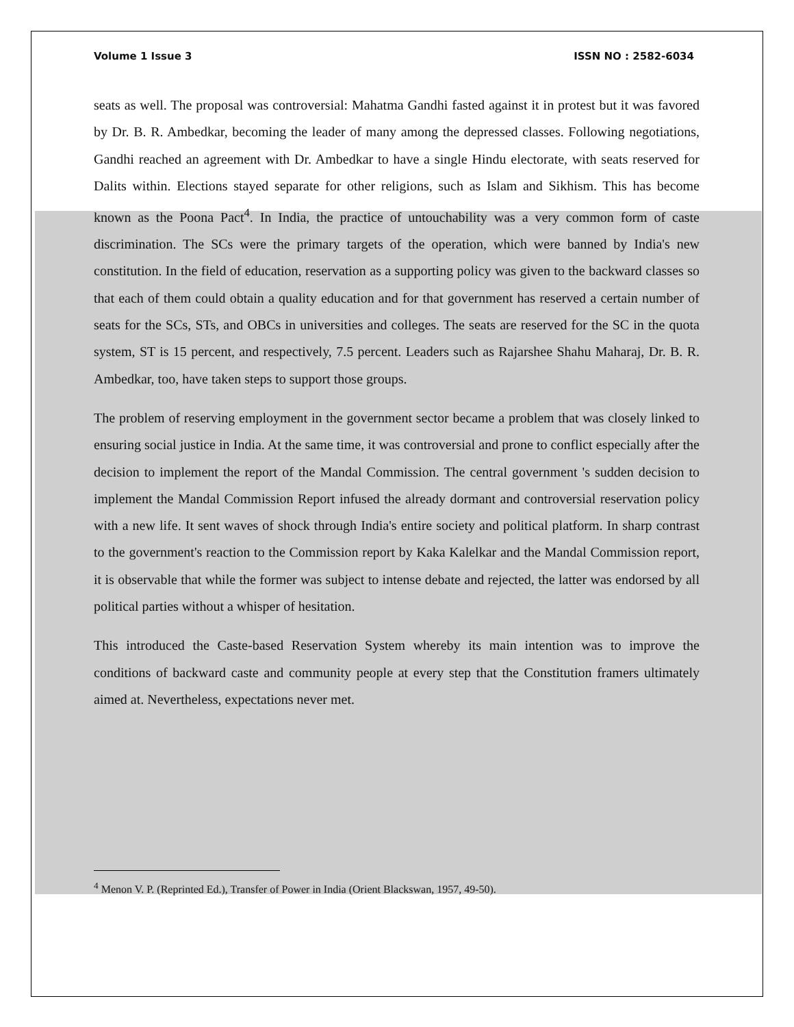Volume 1 Issue 3 ISSN NO : 2582-6034
seats as well. The proposal was controversial: Mahatma Gandhi fasted against it in protest but it was favored by Dr. B. R. Ambedkar, becoming the leader of many among the depressed classes. Following negotiations, Gandhi reached an agreement with Dr. Ambedkar to have a single Hindu electorate, with seats reserved for Dalits within. Elections stayed separate for other religions, such as Islam and Sikhism. This has become known as the Poona Pact<sup>4</sup>. In India, the practice of untouchability was a very common form of caste discrimination. The SCs were the primary targets of the operation, which were banned by India's new constitution. In the field of education, reservation as a supporting policy was given to the backward classes so that each of them could obtain a quality education and for that government has reserved a certain number of seats for the SCs, STs, and OBCs in universities and colleges. The seats are reserved for the SC in the quota system, ST is 15 percent, and respectively, 7.5 percent. Leaders such as Rajarshee Shahu Maharaj, Dr. B. R. Ambedkar, too, have taken steps to support those groups.
The problem of reserving employment in the government sector became a problem that was closely linked to ensuring social justice in India. At the same time, it was controversial and prone to conflict especially after the decision to implement the report of the Mandal Commission. The central government 's sudden decision to implement the Mandal Commission Report infused the already dormant and controversial reservation policy with a new life. It sent waves of shock through India's entire society and political platform. In sharp contrast to the government's reaction to the Commission report by Kaka Kalelkar and the Mandal Commission report, it is observable that while the former was subject to intense debate and rejected, the latter was endorsed by all political parties without a whisper of hesitation.
This introduced the Caste-based Reservation System whereby its main intention was to improve the conditions of backward caste and community people at every step that the Constitution framers ultimately aimed at. Nevertheless, expectations never met.
<sup>4</sup> Menon V. P. (Reprinted Ed.), Transfer of Power in India (Orient Blackswan, 1957, 49-50).